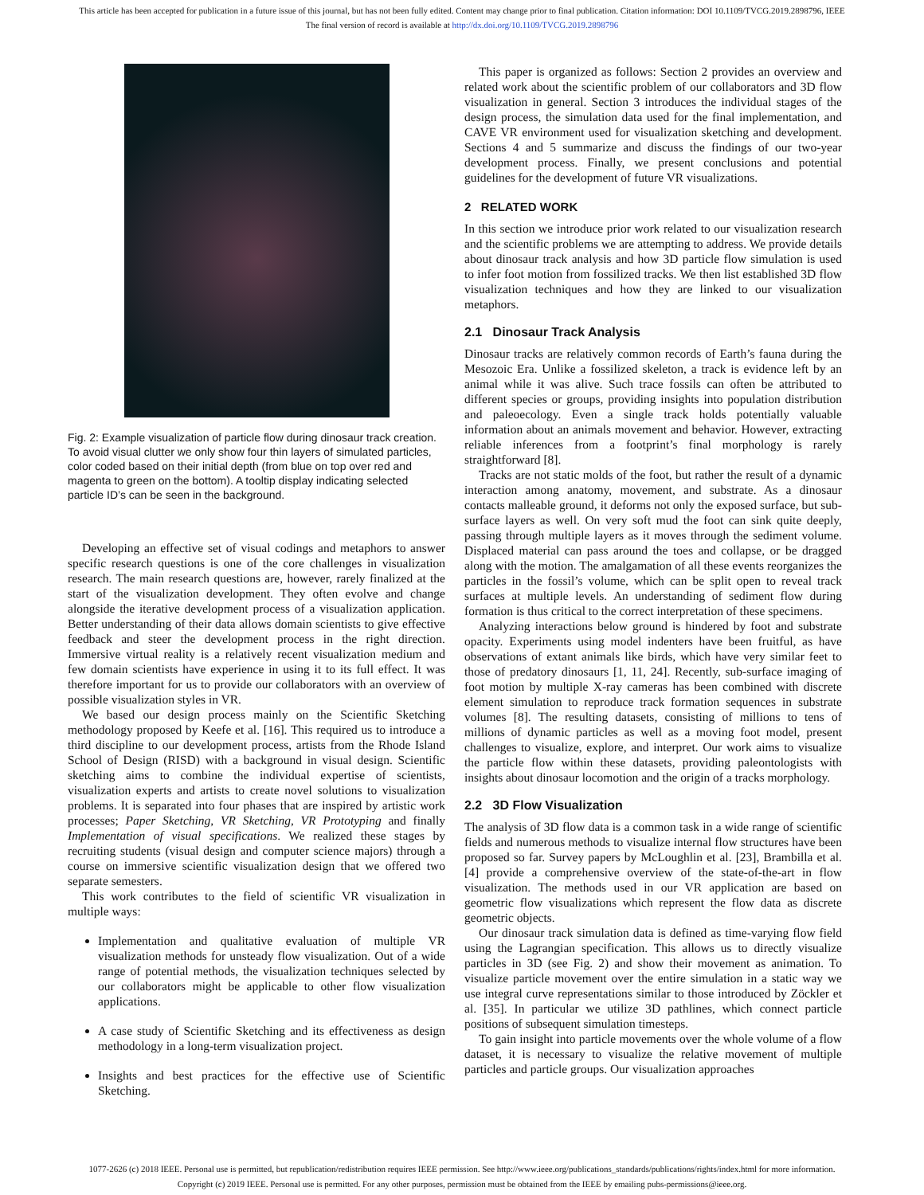This article has been accepted for publication in a future issue of this journal, but has not been fully edited. Content may change prior to final publication. Citation information: DOI 10.1109/TVCG.2019.2898796, IEEE
The final version of record is available at http://dx.doi.org/10.1109/TVCG.2019.2898796
Fig. 2: Example visualization of particle flow during dinosaur track creation. To avoid visual clutter we only show four thin layers of simulated particles, color coded based on their initial depth (from blue on top over red and magenta to green on the bottom). A tooltip display indicating selected particle ID’s can be seen in the background.
Developing an effective set of visual codings and metaphors to answer specific research questions is one of the core challenges in visualization research. The main research questions are, however, rarely finalized at the start of the visualization development. They often evolve and change alongside the iterative development process of a visualization application. Better understanding of their data allows domain scientists to give effective feedback and steer the development process in the right direction. Immersive virtual reality is a relatively recent visualization medium and few domain scientists have experience in using it to its full effect. It was therefore important for us to provide our collaborators with an overview of possible visualization styles in VR.
We based our design process mainly on the Scientific Sketching methodology proposed by Keefe et al. [16]. This required us to introduce a third discipline to our development process, artists from the Rhode Island School of Design (RISD) with a background in visual design. Scientific sketching aims to combine the individual expertise of scientists, visualization experts and artists to create novel solutions to visualization problems. It is separated into four phases that are inspired by artistic work processes; Paper Sketching, VR Sketching, VR Prototyping and finally Implementation of visual specifications. We realized these stages by recruiting students (visual design and computer science majors) through a course on immersive scientific visualization design that we offered two separate semesters.
This work contributes to the field of scientific VR visualization in multiple ways:
Implementation and qualitative evaluation of multiple VR visualization methods for unsteady flow visualization. Out of a wide range of potential methods, the visualization techniques selected by our collaborators might be applicable to other flow visualization applications.
A case study of Scientific Sketching and its effectiveness as design methodology in a long-term visualization project.
Insights and best practices for the effective use of Scientific Sketching.
This paper is organized as follows: Section 2 provides an overview and related work about the scientific problem of our collaborators and 3D flow visualization in general. Section 3 introduces the individual stages of the design process, the simulation data used for the final implementation, and CAVE VR environment used for visualization sketching and development. Sections 4 and 5 summarize and discuss the findings of our two-year development process. Finally, we present conclusions and potential guidelines for the development of future VR visualizations.
2 RELATED WORK
In this section we introduce prior work related to our visualization research and the scientific problems we are attempting to address. We provide details about dinosaur track analysis and how 3D particle flow simulation is used to infer foot motion from fossilized tracks. We then list established 3D flow visualization techniques and how they are linked to our visualization metaphors.
2.1 Dinosaur Track Analysis
Dinosaur tracks are relatively common records of Earth’s fauna during the Mesozoic Era. Unlike a fossilized skeleton, a track is evidence left by an animal while it was alive. Such trace fossils can often be attributed to different species or groups, providing insights into population distribution and paleoecology. Even a single track holds potentially valuable information about an animals movement and behavior. However, extracting reliable inferences from a footprint’s final morphology is rarely straightforward [8].
Tracks are not static molds of the foot, but rather the result of a dynamic interaction among anatomy, movement, and substrate. As a dinosaur contacts malleable ground, it deforms not only the exposed surface, but sub-surface layers as well. On very soft mud the foot can sink quite deeply, passing through multiple layers as it moves through the sediment volume. Displaced material can pass around the toes and collapse, or be dragged along with the motion. The amalgamation of all these events reorganizes the particles in the fossil’s volume, which can be split open to reveal track surfaces at multiple levels. An understanding of sediment flow during formation is thus critical to the correct interpretation of these specimens.
Analyzing interactions below ground is hindered by foot and substrate opacity. Experiments using model indenters have been fruitful, as have observations of extant animals like birds, which have very similar feet to those of predatory dinosaurs [1, 11, 24]. Recently, sub-surface imaging of foot motion by multiple X-ray cameras has been combined with discrete element simulation to reproduce track formation sequences in substrate volumes [8]. The resulting datasets, consisting of millions to tens of millions of dynamic particles as well as a moving foot model, present challenges to visualize, explore, and interpret. Our work aims to visualize the particle flow within these datasets, providing paleontologists with insights about dinosaur locomotion and the origin of a tracks morphology.
2.2 3D Flow Visualization
The analysis of 3D flow data is a common task in a wide range of scientific fields and numerous methods to visualize internal flow structures have been proposed so far. Survey papers by McLoughlin et al. [23], Brambilla et al. [4] provide a comprehensive overview of the state-of-the-art in flow visualization. The methods used in our VR application are based on geometric flow visualizations which represent the flow data as discrete geometric objects.
Our dinosaur track simulation data is defined as time-varying flow field using the Lagrangian specification. This allows us to directly visualize particles in 3D (see Fig. 2) and show their movement as animation. To visualize particle movement over the entire simulation in a static way we use integral curve representations similar to those introduced by Zöckler et al. [35]. In particular we utilize 3D pathlines, which connect particle positions of subsequent simulation timesteps.
To gain insight into particle movements over the whole volume of a flow dataset, it is necessary to visualize the relative movement of multiple particles and particle groups. Our visualization approaches
1077-2626 (c) 2018 IEEE. Personal use is permitted, but republication/redistribution requires IEEE permission. See http://www.ieee.org/publications_standards/publications/rights/index.html for more information.
Copyright (c) 2019 IEEE. Personal use is permitted. For any other purposes, permission must be obtained from the IEEE by emailing pubs-permissions@ieee.org.